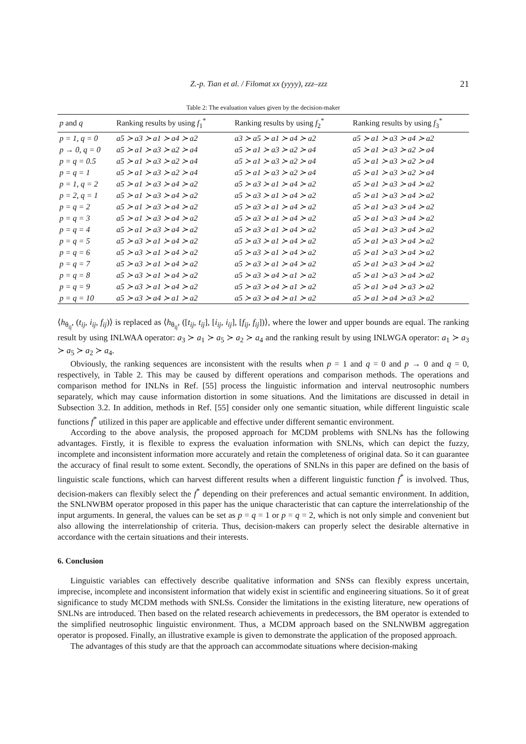Z.-p. Tian et al. / Filomat xx (yyyy), zzz–zzz 21
Table 2: The evaluation values given by the decision-maker
| p and q | Ranking results by using f<sub>1</sub><sup>*</sup> | Ranking results by using f<sub>2</sub><sup>*</sup> | Ranking results by using f<sub>3</sub><sup>*</sup> |
| --- | --- | --- | --- |
| p = 1, q = 0 | a5 ≻ a3 ≻ a1 ≻ a4 ≻ a2 | a3 ≻ a5 ≻ a1 ≻ a4 ≻ a2 | a5 ≻ a1 ≻ a3 ≻ a4 ≻ a2 |
| p → 0, q = 0 | a5 ≻ a1 ≻ a3 ≻ a2 ≻ a4 | a5 ≻ a1 ≻ a3 ≻ a2 ≻ a4 | a5 ≻ a1 ≻ a3 ≻ a2 ≻ a4 |
| p = q = 0.5 | a5 ≻ a1 ≻ a3 ≻ a2 ≻ a4 | a5 ≻ a1 ≻ a3 ≻ a2 ≻ a4 | a5 ≻ a1 ≻ a3 ≻ a2 ≻ a4 |
| p = q = 1 | a5 ≻ a1 ≻ a3 ≻ a2 ≻ a4 | a5 ≻ a1 ≻ a3 ≻ a2 ≻ a4 | a5 ≻ a1 ≻ a3 ≻ a2 ≻ a4 |
| p = 1, q = 2 | a5 ≻ a1 ≻ a3 ≻ a4 ≻ a2 | a5 ≻ a3 ≻ a1 ≻ a4 ≻ a2 | a5 ≻ a1 ≻ a3 ≻ a4 ≻ a2 |
| p = 2, q = 1 | a5 ≻ a1 ≻ a3 ≻ a4 ≻ a2 | a5 ≻ a3 ≻ a1 ≻ a4 ≻ a2 | a5 ≻ a1 ≻ a3 ≻ a4 ≻ a2 |
| p = q = 2 | a5 ≻ a1 ≻ a3 ≻ a4 ≻ a2 | a5 ≻ a3 ≻ a1 ≻ a4 ≻ a2 | a5 ≻ a1 ≻ a3 ≻ a4 ≻ a2 |
| p = q = 3 | a5 ≻ a1 ≻ a3 ≻ a4 ≻ a2 | a5 ≻ a3 ≻ a1 ≻ a4 ≻ a2 | a5 ≻ a1 ≻ a3 ≻ a4 ≻ a2 |
| p = q = 4 | a5 ≻ a1 ≻ a3 ≻ a4 ≻ a2 | a5 ≻ a3 ≻ a1 ≻ a4 ≻ a2 | a5 ≻ a1 ≻ a3 ≻ a4 ≻ a2 |
| p = q = 5 | a5 ≻ a3 ≻ a1 ≻ a4 ≻ a2 | a5 ≻ a3 ≻ a1 ≻ a4 ≻ a2 | a5 ≻ a1 ≻ a3 ≻ a4 ≻ a2 |
| p = q = 6 | a5 ≻ a3 ≻ a1 ≻ a4 ≻ a2 | a5 ≻ a3 ≻ a1 ≻ a4 ≻ a2 | a5 ≻ a1 ≻ a3 ≻ a4 ≻ a2 |
| p = q = 7 | a5 ≻ a3 ≻ a1 ≻ a4 ≻ a2 | a5 ≻ a3 ≻ a1 ≻ a4 ≻ a2 | a5 ≻ a1 ≻ a3 ≻ a4 ≻ a2 |
| p = q = 8 | a5 ≻ a3 ≻ a1 ≻ a4 ≻ a2 | a5 ≻ a3 ≻ a4 ≻ a1 ≻ a2 | a5 ≻ a1 ≻ a3 ≻ a4 ≻ a2 |
| p = q = 9 | a5 ≻ a3 ≻ a1 ≻ a4 ≻ a2 | a5 ≻ a3 ≻ a4 ≻ a1 ≻ a2 | a5 ≻ a1 ≻ a4 ≻ a3 ≻ a2 |
| p = q = 10 | a5 ≻ a3 ≻ a4 ≻ a1 ≻ a2 | a5 ≻ a3 ≻ a4 ≻ a1 ≻ a2 | a5 ≻ a1 ≻ a4 ≻ a3 ≻ a2 |
⟨h<sub>θ<sub>ij</sub></sub>, (t<sub>ij</sub>, i<sub>ij</sub>, f<sub>ij</sub>)⟩ is replaced as ⟨h<sub>θ<sub>ij</sub></sub>, ([t<sub>ij</sub>, t<sub>ij</sub>], [i<sub>ij</sub>, i<sub>ij</sub>], [f<sub>ij</sub>, f<sub>ij</sub>])⟩, where the lower and upper bounds are equal. The ranking result by using INLWAA operator: a<sub>3</sub> ≻ a<sub>1</sub> ≻ a<sub>5</sub> ≻ a<sub>2</sub> ≻ a<sub>4</sub> and the ranking result by using INLWGA operator: a<sub>1</sub> ≻ a<sub>3</sub> ≻ a<sub>5</sub> ≻ a<sub>2</sub> ≻ a<sub>4</sub>.
Obviously, the ranking sequences are inconsistent with the results when p = 1 and q = 0 and p → 0 and q = 0, respectively, in Table 2. This may be caused by different operations and comparison methods. The operations and comparison method for INLNs in Ref. [55] process the linguistic information and interval neutrosophic numbers separately, which may cause information distortion in some situations. And the limitations are discussed in detail in Subsection 3.2. In addition, methods in Ref. [55] consider only one semantic situation, while different linguistic scale functions f<sup>*</sup> utilized in this paper are applicable and effective under different semantic environment.
According to the above analysis, the proposed approach for MCDM problems with SNLNs has the following advantages. Firstly, it is flexible to express the evaluation information with SNLNs, which can depict the fuzzy, incomplete and inconsistent information more accurately and retain the completeness of original data. So it can guarantee the accuracy of final result to some extent. Secondly, the operations of SNLNs in this paper are defined on the basis of linguistic scale functions, which can harvest different results when a different linguistic function f<sup>*</sup> is involved. Thus, decision-makers can flexibly select the f<sup>*</sup> depending on their preferences and actual semantic environment. In addition, the SNLNWBM operator proposed in this paper has the unique characteristic that can capture the interrelationship of the input arguments. In general, the values can be set as p = q = 1 or p = q = 2, which is not only simple and convenient but also allowing the interrelationship of criteria. Thus, decision-makers can properly select the desirable alternative in accordance with the certain situations and their interests.
6. Conclusion
Linguistic variables can effectively describe qualitative information and SNSs can flexibly express uncertain, imprecise, incomplete and inconsistent information that widely exist in scientific and engineering situations. So it of great significance to study MCDM methods with SNLSs. Consider the limitations in the existing literature, new operations of SNLNs are introduced. Then based on the related research achievements in predecessors, the BM operator is extended to the simplified neutrosophic linguistic environment. Thus, a MCDM approach based on the SNLNWBM aggregation operator is proposed. Finally, an illustrative example is given to demonstrate the application of the proposed approach.
The advantages of this study are that the approach can accommodate situations where decision-making